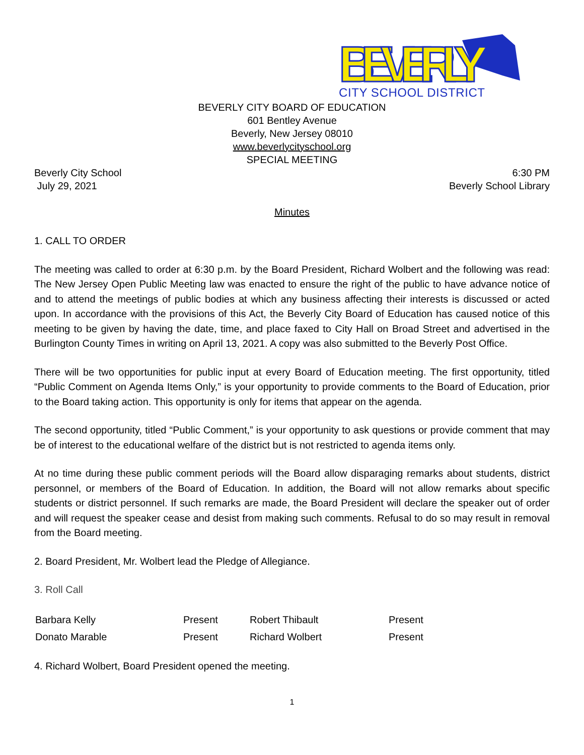BEVERLY
CITY SCHOOL DISTRICT
BEVERLY CITY BOARD OF EDUCATION
601 Bentley Avenue
Beverly, New Jersey 08010
www.beverlycityschool.org
SPECIAL MEETING
Beverly City School 6:30 PM
July 29, 2021 Beverly School Library
Minutes
1. CALL TO ORDER
The meeting was called to order at 6:30 p.m. by the Board President, Richard Wolbert and the following was read: The New Jersey Open Public Meeting law was enacted to ensure the right of the public to have advance notice of and to attend the meetings of public bodies at which any business affecting their interests is discussed or acted upon. In accordance with the provisions of this Act, the Beverly City Board of Education has caused notice of this meeting to be given by having the date, time, and place faxed to City Hall on Broad Street and advertised in the Burlington County Times in writing on April 13, 2021. A copy was also submitted to the Beverly Post Office.
There will be two opportunities for public input at every Board of Education meeting. The first opportunity, titled “Public Comment on Agenda Items Only,” is your opportunity to provide comments to the Board of Education, prior to the Board taking action. This opportunity is only for items that appear on the agenda.
The second opportunity, titled “Public Comment,” is your opportunity to ask questions or provide comment that may be of interest to the educational welfare of the district but is not restricted to agenda items only.
At no time during these public comment periods will the Board allow disparaging remarks about students, district personnel, or members of the Board of Education. In addition, the Board will not allow remarks about specific students or district personnel. If such remarks are made, the Board President will declare the speaker out of order and will request the speaker cease and desist from making such comments. Refusal to do so may result in removal from the Board meeting.
2. Board President, Mr. Wolbert lead the Pledge of Allegiance.
3. Roll Call
| Barbara Kelly | Present | Robert Thibault | Present |
| Donato Marable | Present | Richard Wolbert | Present |
4. Richard Wolbert, Board President opened the meeting.
1